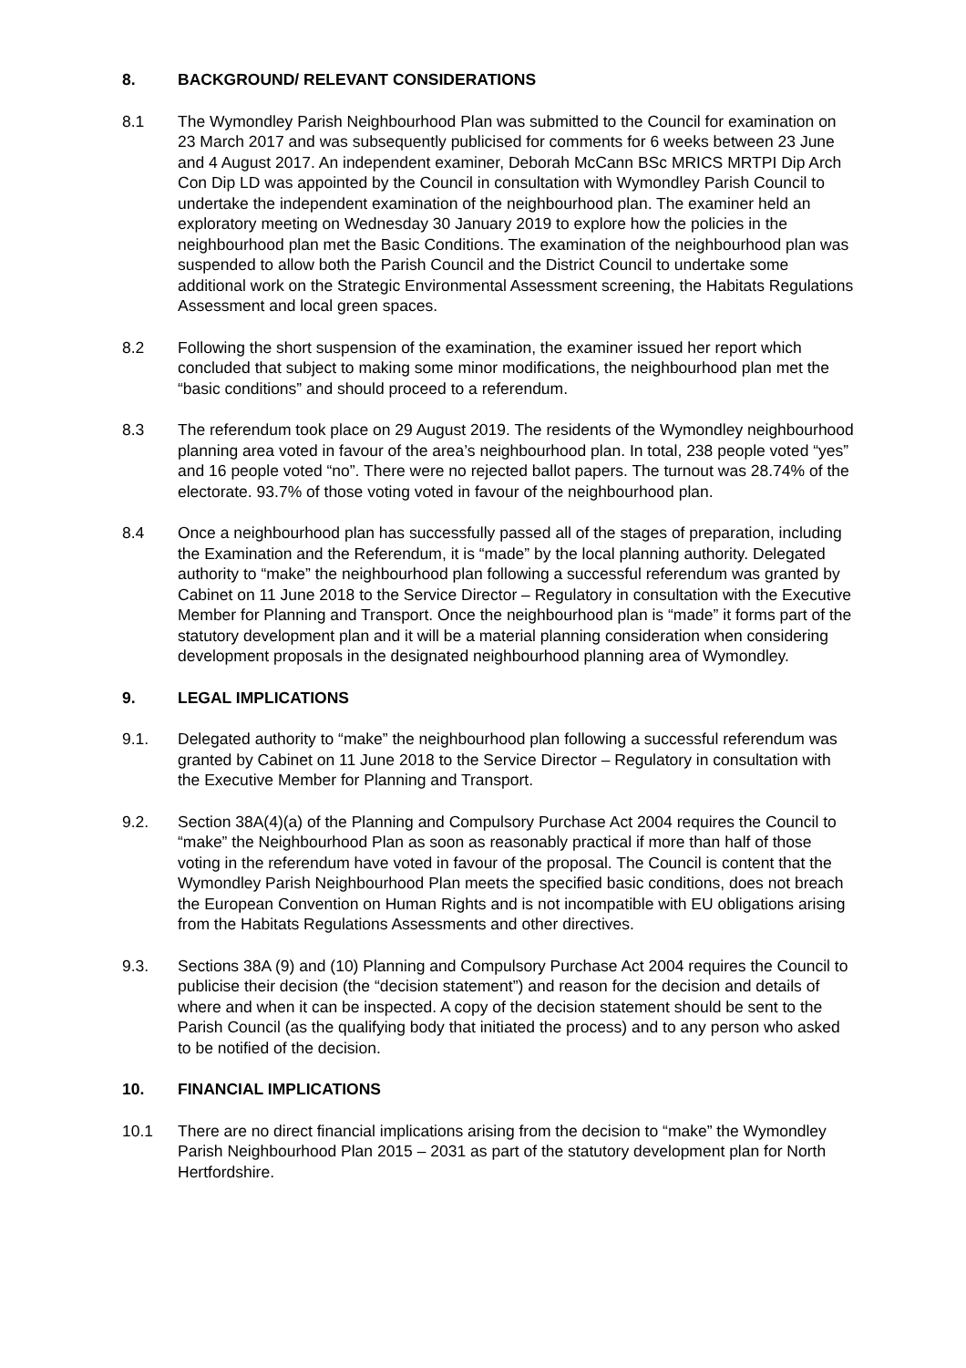8. BACKGROUND/ RELEVANT CONSIDERATIONS
8.1 The Wymondley Parish Neighbourhood Plan was submitted to the Council for examination on 23 March 2017 and was subsequently publicised for comments for 6 weeks between 23 June and 4 August 2017. An independent examiner, Deborah McCann BSc MRICS MRTPI Dip Arch Con Dip LD was appointed by the Council in consultation with Wymondley Parish Council to undertake the independent examination of the neighbourhood plan. The examiner held an exploratory meeting on Wednesday 30 January 2019 to explore how the policies in the neighbourhood plan met the Basic Conditions. The examination of the neighbourhood plan was suspended to allow both the Parish Council and the District Council to undertake some additional work on the Strategic Environmental Assessment screening, the Habitats Regulations Assessment and local green spaces.
8.2 Following the short suspension of the examination, the examiner issued her report which concluded that subject to making some minor modifications, the neighbourhood plan met the “basic conditions” and should proceed to a referendum.
8.3 The referendum took place on 29 August 2019. The residents of the Wymondley neighbourhood planning area voted in favour of the area’s neighbourhood plan. In total, 238 people voted “yes” and 16 people voted “no”. There were no rejected ballot papers. The turnout was 28.74% of the electorate. 93.7% of those voting voted in favour of the neighbourhood plan.
8.4 Once a neighbourhood plan has successfully passed all of the stages of preparation, including the Examination and the Referendum, it is “made” by the local planning authority. Delegated authority to “make” the neighbourhood plan following a successful referendum was granted by Cabinet on 11 June 2018 to the Service Director – Regulatory in consultation with the Executive Member for Planning and Transport. Once the neighbourhood plan is “made” it forms part of the statutory development plan and it will be a material planning consideration when considering development proposals in the designated neighbourhood planning area of Wymondley.
9. LEGAL IMPLICATIONS
9.1. Delegated authority to “make” the neighbourhood plan following a successful referendum was granted by Cabinet on 11 June 2018 to the Service Director – Regulatory in consultation with the Executive Member for Planning and Transport.
9.2. Section 38A(4)(a) of the Planning and Compulsory Purchase Act 2004 requires the Council to “make” the Neighbourhood Plan as soon as reasonably practical if more than half of those voting in the referendum have voted in favour of the proposal. The Council is content that the Wymondley Parish Neighbourhood Plan meets the specified basic conditions, does not breach the European Convention on Human Rights and is not incompatible with EU obligations arising from the Habitats Regulations Assessments and other directives.
9.3. Sections 38A (9) and (10) Planning and Compulsory Purchase Act 2004 requires the Council to publicise their decision (the “decision statement”) and reason for the decision and details of where and when it can be inspected. A copy of the decision statement should be sent to the Parish Council (as the qualifying body that initiated the process) and to any person who asked to be notified of the decision.
10. FINANCIAL IMPLICATIONS
10.1 There are no direct financial implications arising from the decision to “make” the Wymondley Parish Neighbourhood Plan 2015 – 2031 as part of the statutory development plan for North Hertfordshire.